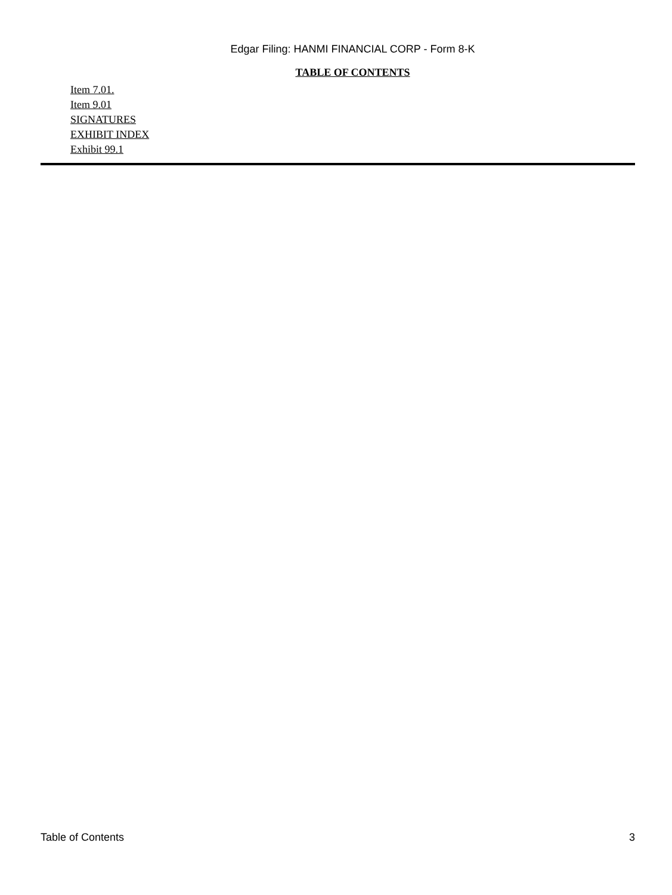Edgar Filing: HANMI FINANCIAL CORP - Form 8-K
TABLE OF CONTENTS
Item 7.01.
Item 9.01
SIGNATURES
EXHIBIT INDEX
Exhibit 99.1
Table of Contents 3